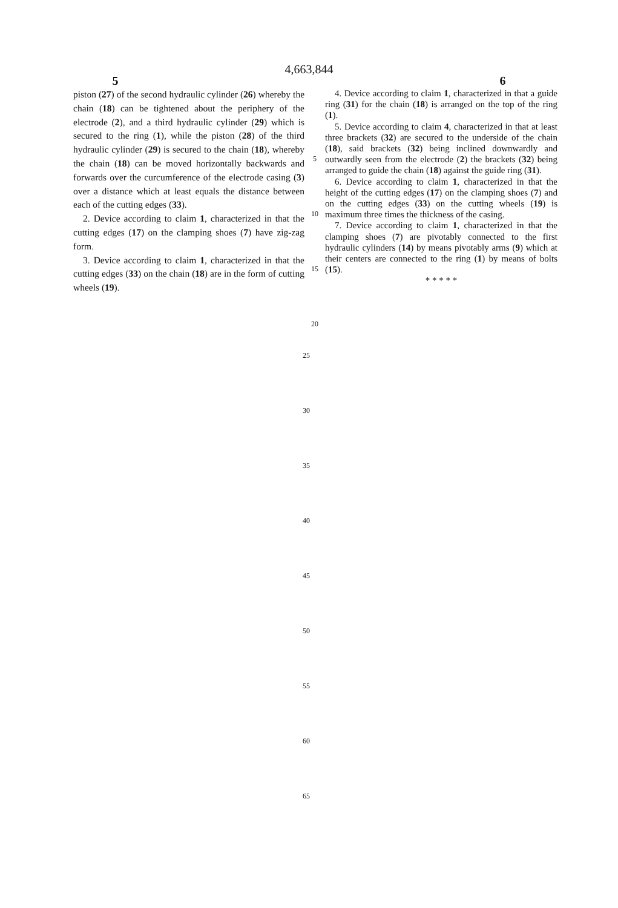4,663,844
5 6
piston (27) of the second hydraulic cylinder (26) whereby the chain (18) can be tightened about the periphery of the electrode (2), and a third hydraulic cylinder (29) which is secured to the ring (1), while the piston (28) of the third hydraulic cylinder (29) is secured to the chain (18), whereby the chain (18) can be moved horizontally backwards and forwards over the curcumference of the electrode casing (3) over a distance which at least equals the distance between each of the cutting edges (33).
2. Device according to claim 1, characterized in that the cutting edges (17) on the clamping shoes (7) have zig-zag form.
3. Device according to claim 1, characterized in that the cutting edges (33) on the chain (18) are in the form of cutting wheels (19).
5
10
15
20
4. Device according to claim 1, characterized in that a guide ring (31) for the chain (18) is arranged on the top of the ring (1).
5. Device according to claim 4, characterized in that at least three brackets (32) are secured to the underside of the chain (18), said brackets (32) being inclined downwardly and outwardly seen from the electrode (2) the brackets (32) being arranged to guide the chain (18) against the guide ring (31).
6. Device according to claim 1, characterized in that the height of the cutting edges (17) on the clamping shoes (7) and on the cutting edges (33) on the cutting wheels (19) is maximum three times the thickness of the casing.
7. Device according to claim 1, characterized in that the clamping shoes (7) are pivotably connected to the first hydraulic cylinders (14) by means pivotably arms (9) which at their centers are connected to the ring (1) by means of bolts (15).
* * * * *
25
30
35
40
45
50
55
60
65